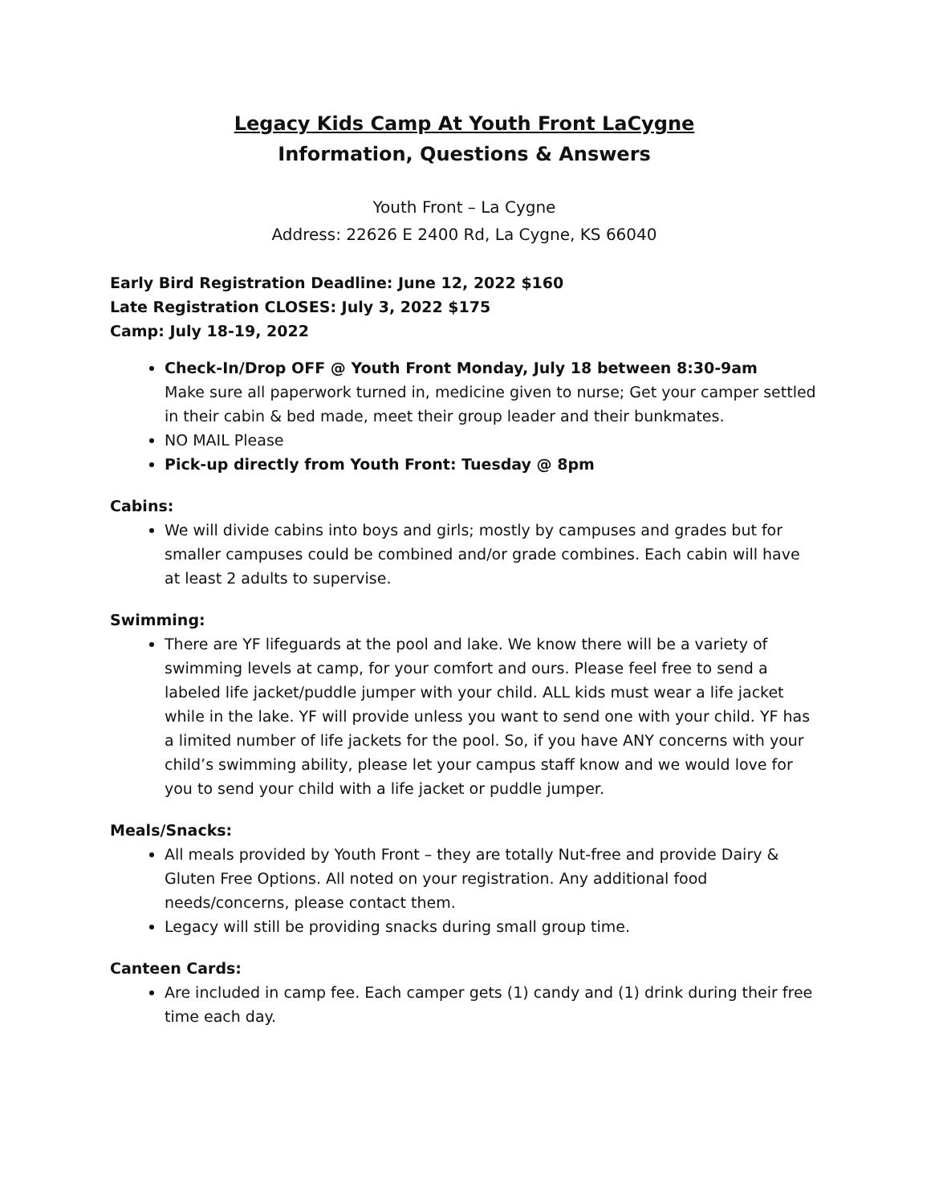Legacy Kids Camp At Youth Front LaCygne
Information, Questions & Answers
Youth Front – La Cygne
Address: 22626 E 2400 Rd, La Cygne, KS 66040
Early Bird Registration Deadline: June 12, 2022 $160
Late Registration CLOSES: July 3, 2022 $175
Camp: July 18-19, 2022
Check-In/Drop OFF @ Youth Front Monday, July 18 between 8:30-9am
Make sure all paperwork turned in, medicine given to nurse; Get your camper settled in their cabin & bed made, meet their group leader and their bunkmates.
NO MAIL Please
Pick-up directly from Youth Front: Tuesday @ 8pm
Cabins:
We will divide cabins into boys and girls; mostly by campuses and grades but for smaller campuses could be combined and/or grade combines. Each cabin will have at least 2 adults to supervise.
Swimming:
There are YF lifeguards at the pool and lake. We know there will be a variety of swimming levels at camp, for your comfort and ours. Please feel free to send a labeled life jacket/puddle jumper with your child. ALL kids must wear a life jacket while in the lake. YF will provide unless you want to send one with your child. YF has a limited number of life jackets for the pool. So, if you have ANY concerns with your child’s swimming ability, please let your campus staff know and we would love for you to send your child with a life jacket or puddle jumper.
Meals/Snacks:
All meals provided by Youth Front – they are totally Nut-free and provide Dairy & Gluten Free Options. All noted on your registration. Any additional food needs/concerns, please contact them.
Legacy will still be providing snacks during small group time.
Canteen Cards:
Are included in camp fee. Each camper gets (1) candy and (1) drink during their free time each day.